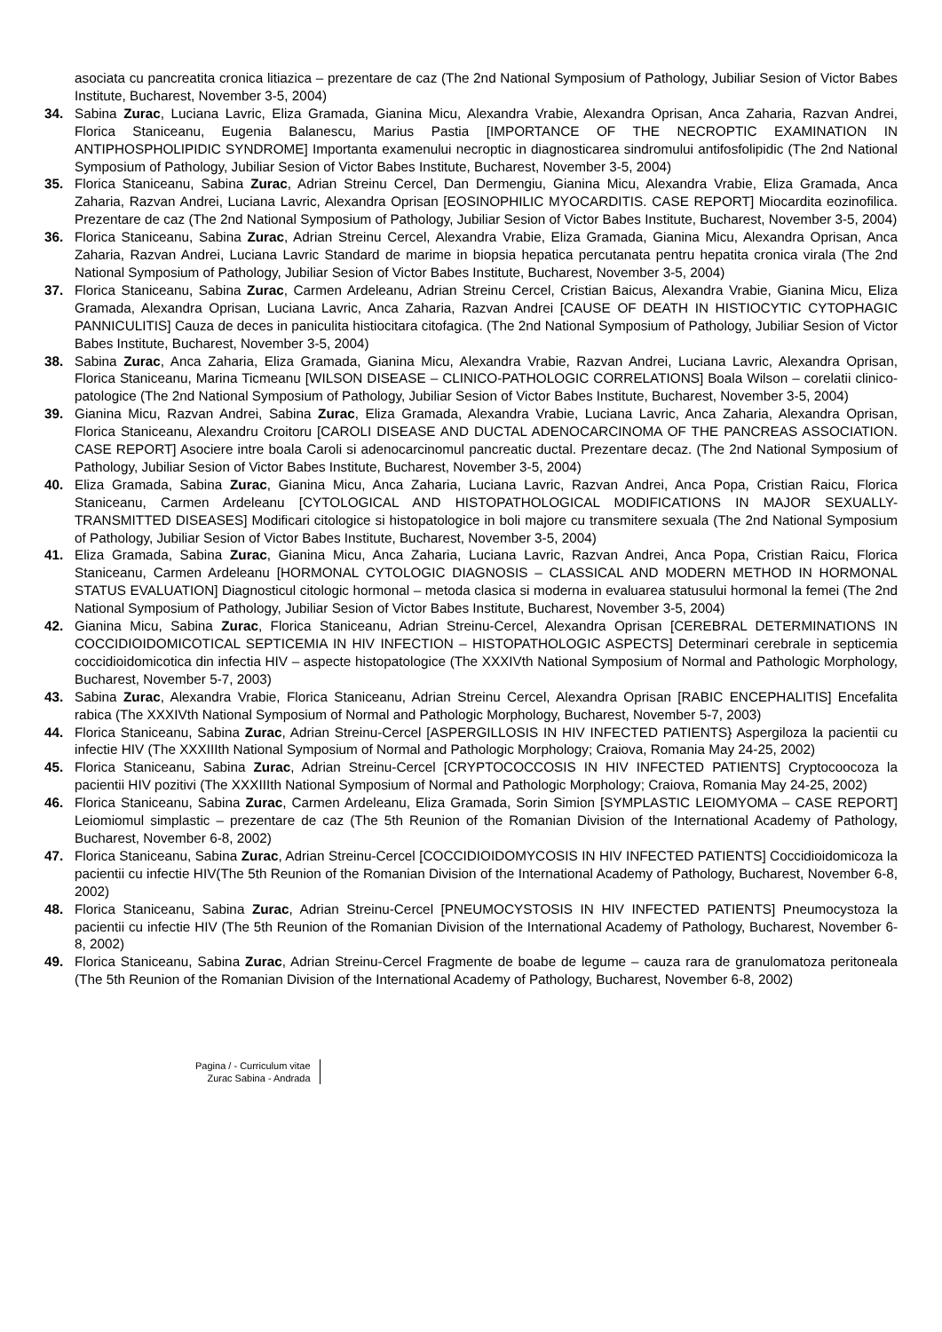asociata cu pancreatita cronica litiazica – prezentare de caz (The 2nd National Symposium of Pathology, Jubiliar Sesion of Victor Babes Institute, Bucharest, November 3-5, 2004)
34. Sabina Zurac, Luciana Lavric, Eliza Gramada, Gianina Micu, Alexandra Vrabie, Alexandra Oprisan, Anca Zaharia, Razvan Andrei, Florica Staniceanu, Eugenia Balanescu, Marius Pastia [IMPORTANCE OF THE NECROPTIC EXAMINATION IN ANTIPHOSPHOLIPIDIC SYNDROME] Importanta examenului necroptic in diagnosticarea sindromului antifosfolipidic (The 2nd National Symposium of Pathology, Jubiliar Sesion of Victor Babes Institute, Bucharest, November 3-5, 2004)
35. Florica Staniceanu, Sabina Zurac, Adrian Streinu Cercel, Dan Dermengiu, Gianina Micu, Alexandra Vrabie, Eliza Gramada, Anca Zaharia, Razvan Andrei, Luciana Lavric, Alexandra Oprisan [EOSINOPHILIC MYOCARDITIS. CASE REPORT] Miocardita eozinofilica. Prezentare de caz (The 2nd National Symposium of Pathology, Jubiliar Sesion of Victor Babes Institute, Bucharest, November 3-5, 2004)
36. Florica Staniceanu, Sabina Zurac, Adrian Streinu Cercel, Alexandra Vrabie, Eliza Gramada, Gianina Micu, Alexandra Oprisan, Anca Zaharia, Razvan Andrei, Luciana Lavric Standard de marime in biopsia hepatica percutanata pentru hepatita cronica virala (The 2nd National Symposium of Pathology, Jubiliar Sesion of Victor Babes Institute, Bucharest, November 3-5, 2004)
37. Florica Staniceanu, Sabina Zurac, Carmen Ardeleanu, Adrian Streinu Cercel, Cristian Baicus, Alexandra Vrabie, Gianina Micu, Eliza Gramada, Alexandra Oprisan, Luciana Lavric, Anca Zaharia, Razvan Andrei [CAUSE OF DEATH IN HISTIOCYTIC CYTOPHAGIC PANNICULITIS] Cauza de deces in paniculita histiocitara citofagica. (The 2nd National Symposium of Pathology, Jubiliar Sesion of Victor Babes Institute, Bucharest, November 3-5, 2004)
38. Sabina Zurac, Anca Zaharia, Eliza Gramada, Gianina Micu, Alexandra Vrabie, Razvan Andrei, Luciana Lavric, Alexandra Oprisan, Florica Staniceanu, Marina Ticmeanu [WILSON DISEASE – CLINICO-PATHOLOGIC CORRELATIONS] Boala Wilson – corelatii clinico-patologice (The 2nd National Symposium of Pathology, Jubiliar Sesion of Victor Babes Institute, Bucharest, November 3-5, 2004)
39. Gianina Micu, Razvan Andrei, Sabina Zurac, Eliza Gramada, Alexandra Vrabie, Luciana Lavric, Anca Zaharia, Alexandra Oprisan, Florica Staniceanu, Alexandru Croitoru [CAROLI DISEASE AND DUCTAL ADENOCARCINOMA OF THE PANCREAS ASSOCIATION. CASE REPORT] Asociere intre boala Caroli si adenocarcinomul pancreatic ductal. Prezentare decaz. (The 2nd National Symposium of Pathology, Jubiliar Sesion of Victor Babes Institute, Bucharest, November 3-5, 2004)
40. Eliza Gramada, Sabina Zurac, Gianina Micu, Anca Zaharia, Luciana Lavric, Razvan Andrei, Anca Popa, Cristian Raicu, Florica Staniceanu, Carmen Ardeleanu [CYTOLOGICAL AND HISTOPATHOLOGICAL MODIFICATIONS IN MAJOR SEXUALLY-TRANSMITTED DISEASES] Modificari citologice si histopatologice in boli majore cu transmitere sexuala (The 2nd National Symposium of Pathology, Jubiliar Sesion of Victor Babes Institute, Bucharest, November 3-5, 2004)
41. Eliza Gramada, Sabina Zurac, Gianina Micu, Anca Zaharia, Luciana Lavric, Razvan Andrei, Anca Popa, Cristian Raicu, Florica Staniceanu, Carmen Ardeleanu [HORMONAL CYTOLOGIC DIAGNOSIS – CLASSICAL AND MODERN METHOD IN HORMONAL STATUS EVALUATION] Diagnosticul citologic hormonal – metoda clasica si moderna in evaluarea statusului hormonal la femei (The 2nd National Symposium of Pathology, Jubiliar Sesion of Victor Babes Institute, Bucharest, November 3-5, 2004)
42. Gianina Micu, Sabina Zurac, Florica Staniceanu, Adrian Streinu-Cercel, Alexandra Oprisan [CEREBRAL DETERMINATIONS IN COCCIDIOIDOMICOTICAL SEPTICEMIA IN HIV INFECTION – HISTOPATHOLOGIC ASPECTS] Determinari cerebrale in septicemia coccidioidomicotica din infectia HIV – aspecte histopatologice (The XXXIVth National Symposium of Normal and Pathologic Morphology, Bucharest, November 5-7, 2003)
43. Sabina Zurac, Alexandra Vrabie, Florica Staniceanu, Adrian Streinu Cercel, Alexandra Oprisan [RABIC ENCEPHALITIS] Encefalita rabica (The XXXIVth National Symposium of Normal and Pathologic Morphology, Bucharest, November 5-7, 2003)
44. Florica Staniceanu, Sabina Zurac, Adrian Streinu-Cercel [ASPERGILLOSIS IN HIV INFECTED PATIENTS} Aspergiloza la pacientii cu infectie HIV (The XXXIIIth National Symposium of Normal and Pathologic Morphology; Craiova, Romania May 24-25, 2002)
45. Florica Staniceanu, Sabina Zurac, Adrian Streinu-Cercel [CRYPTOCOCCOSIS IN HIV INFECTED PATIENTS] Cryptocoocoza la pacientii HIV pozitivi (The XXXIIIth National Symposium of Normal and Pathologic Morphology; Craiova, Romania May 24-25, 2002)
46. Florica Staniceanu, Sabina Zurac, Carmen Ardeleanu, Eliza Gramada, Sorin Simion [SYMPLASTIC LEIOMYOMA – CASE REPORT] Leiomiomul simplastic – prezentare de caz (The 5th Reunion of the Romanian Division of the International Academy of Pathology, Bucharest, November 6-8, 2002)
47. Florica Staniceanu, Sabina Zurac, Adrian Streinu-Cercel [COCCIDIOIDOMYCOSIS IN HIV INFECTED PATIENTS] Coccidioidomicoza la pacientii cu infectie HIV(The 5th Reunion of the Romanian Division of the International Academy of Pathology, Bucharest, November 6-8, 2002)
48. Florica Staniceanu, Sabina Zurac, Adrian Streinu-Cercel [PNEUMOCYSTOSIS IN HIV INFECTED PATIENTS] Pneumocystoza la pacientii cu infectie HIV (The 5th Reunion of the Romanian Division of the International Academy of Pathology, Bucharest, November 6-8, 2002)
49. Florica Staniceanu, Sabina Zurac, Adrian Streinu-Cercel Fragmente de boabe de legume – cauza rara de granulomatoza peritoneala (The 5th Reunion of the Romanian Division of the International Academy of Pathology, Bucharest, November 6-8, 2002)
Pagina / - Curriculum vitae
Zurac Sabina - Andrada